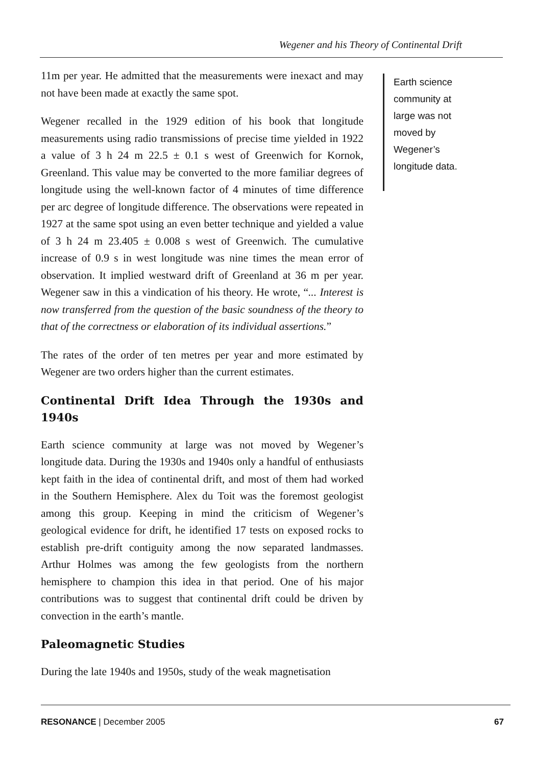Wegener and his Theory of Continental Drift
11m per year. He admitted that the measurements were inexact and may not have been made at exactly the same spot.
Wegener recalled in the 1929 edition of his book that longitude measurements using radio transmissions of precise time yielded in 1922 a value of 3 h 24 m 22.5 ± 0.1 s west of Greenwich for Kornok, Greenland. This value may be converted to the more familiar degrees of longitude using the well-known factor of 4 minutes of time difference per arc degree of longitude difference. The observations were repeated in 1927 at the same spot using an even better technique and yielded a value of 3 h 24 m 23.405 ± 0.008 s west of Greenwich. The cumulative increase of 0.9 s in west longitude was nine times the mean error of observation. It implied westward drift of Greenland at 36 m per year. Wegener saw in this a vindication of his theory. He wrote, “... Interest is now transferred from the question of the basic soundness of the theory to that of the correctness or elaboration of its individual assertions.”
The rates of the order of ten metres per year and more estimated by Wegener are two orders higher than the current estimates.
Continental Drift Idea Through the 1930s and 1940s
Earth science community at large was not moved by Wegener’s longitude data. During the 1930s and 1940s only a handful of enthusiasts kept faith in the idea of continental drift, and most of them had worked in the Southern Hemisphere. Alex du Toit was the foremost geologist among this group. Keeping in mind the criticism of Wegener’s geological evidence for drift, he identified 17 tests on exposed rocks to establish pre-drift contiguity among the now separated landmasses. Arthur Holmes was among the few geologists from the northern hemisphere to champion this idea in that period. One of his major contributions was to suggest that continental drift could be driven by convection in the earth’s mantle.
Paleomagnetic Studies
During the late 1940s and 1950s, study of the weak magnetisation
Earth science community at large was not moved by Wegener’s longitude data.
RESONANCE | December 2005 67